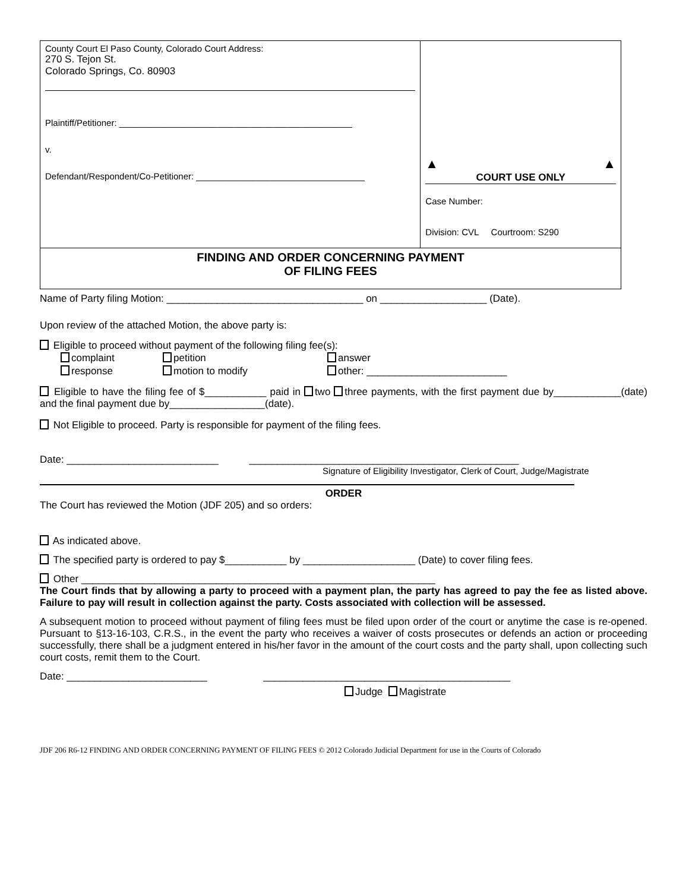| County Court El Paso County, Colorado Court Address: 270 S. Tejon St. Colorado Springs, Co. 80903 Plaintiff/Petitioner: _______________________________________________ v. Defendant/Respondent/Co-Petitioner: __________________________________ | ▲ ▲ COURT USE ONLY Case Number: Division: CVL Courtroom: S290 |
| FINDING AND ORDER CONCERNING PAYMENT OF FILING FEES | |
Name of Party filing Motion: ___________________________________ on ___________________ (Date).
Upon review of the attached Motion, the above party is:
Eligible to proceed without payment of the following filing fee(s):
| complaint | petition | answer |
| response | motion to modify | other: _________________________ |
Eligible to have the filing fee of $___________ paid in two three payments, with the first payment due by____________(date) and the final payment due by_________________(date).
Not Eligible to proceed. Party is responsible for payment of the filing fees.
Date: ___________________________ ________________________________________________
Signature of Eligibility Investigator, Clerk of Court, Judge/Magistrate
ORDER
The Court has reviewed the Motion (JDF 205) and so orders:
As indicated above.
The specified party is ordered to pay $___________ by ____________________ (Date) to cover filing fees.
Other _______________________________________________________________
The Court finds that by allowing a party to proceed with a payment plan, the party has agreed to pay the fee as listed above. Failure to pay will result in collection against the party. Costs associated with collection will be assessed.
A subsequent motion to proceed without payment of filing fees must be filed upon order of the court or anytime the case is re-opened. Pursuant to §13-16-103, C.R.S., in the event the party who receives a waiver of costs prosecutes or defends an action or proceeding successfully, there shall be a judgment entered in his/her favor in the amount of the court costs and the party shall, upon collecting such court costs, remit them to the Court.
Date: _________________________ ____________________________________________
Judge Magistrate
JDF 206 R6-12 FINDING AND ORDER CONCERNING PAYMENT OF FILING FEES © 2012 Colorado Judicial Department for use in the Courts of Colorado